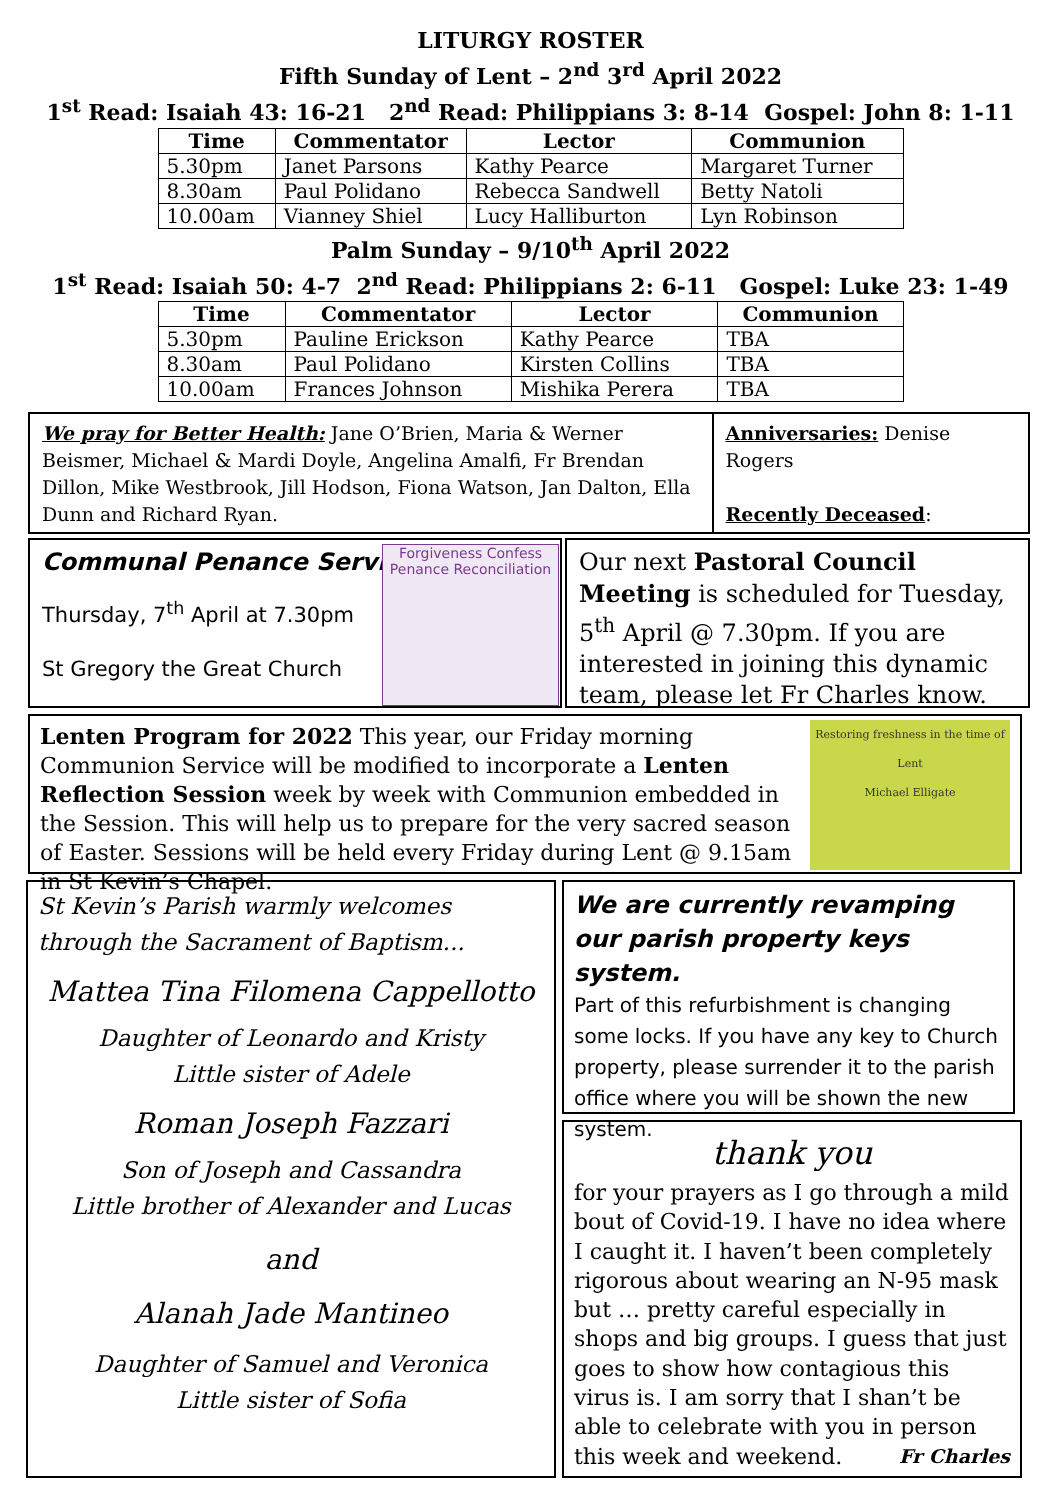LITURGY ROSTER
Fifth Sunday of Lent – 2<sup>nd</sup> 3<sup>rd</sup> April 2022
1<sup>st</sup> Read: Isaiah 43: 16-21 2<sup>nd</sup> Read: Philippians 3: 8-14 Gospel: John 8: 1-11
| Time | Commentator | Lector | Communion |
| --- | --- | --- | --- |
| 5.30pm | Janet Parsons | Kathy Pearce | Margaret Turner |
| 8.30am | Paul Polidano | Rebecca Sandwell | Betty Natoli |
| 10.00am | Vianney Shiel | Lucy Halliburton | Lyn Robinson |
Palm Sunday – 9/10<sup>th</sup> April 2022
1<sup>st</sup> Read: Isaiah 50: 4-7 2<sup>nd</sup> Read: Philippians 2: 6-11 Gospel: Luke 23: 1-49
| Time | Commentator | Lector | Communion |
| --- | --- | --- | --- |
| 5.30pm | Pauline Erickson | Kathy Pearce | TBA |
| 8.30am | Paul Polidano | Kirsten Collins | TBA |
| 10.00am | Frances Johnson | Mishika Perera | TBA |
We pray for Better Health: Jane O’Brien, Maria & Werner Beismer, Michael & Mardi Doyle, Angelina Amalfi, Fr Brendan Dillon, Mike Westbrook, Jill Hodson, Fiona Watson, Jan Dalton, Ella Dunn and Richard Ryan.
Anniversaries: Denise Rogers
Recently Deceased:
Communal Penance Service
Thursday, 7<sup>th</sup> April at 7.30pm
St Gregory the Great Church
Forgiveness Confess
Penance Reconciliation
Our next Pastoral Council Meeting is scheduled for Tuesday, 5<sup>th</sup> April @ 7.30pm. If you are interested in joining this dynamic team, please let Fr Charles know.
Restoring freshness in the time of Lent
Michael Elligate
Lenten Program for 2022 This year, our Friday morning Communion Service will be modified to incorporate a Lenten Reflection Session week by week with Communion embedded in the Session. This will help us to prepare for the very sacred season of Easter. Sessions will be held every Friday during Lent @ 9.15am in St Kevin’s Chapel.
St Kevin’s Parish warmly welcomes through the Sacrament of Baptism...
Mattea Tina Filomena Cappellotto
Daughter of Leonardo and Kristy
Little sister of Adele
Roman Joseph Fazzari
Son of Joseph and Cassandra
Little brother of Alexander and Lucas
and
Alanah Jade Mantineo
Daughter of Samuel and Veronica
Little sister of Sofia
We are currently revamping our parish property keys system.
Part of this refurbishment is changing some locks. If you have any key to Church property, please surrender it to the parish office where you will be shown the new system.
thank you
for your prayers as I go through a mild bout of Covid-19. I have no idea where I caught it. I haven’t been completely rigorous about wearing an N-95 mask but … pretty careful especially in shops and big groups. I guess that just goes to show how contagious this virus is. I am sorry that I shan’t be able to celebrate with you in person this week and weekend. Fr Charles